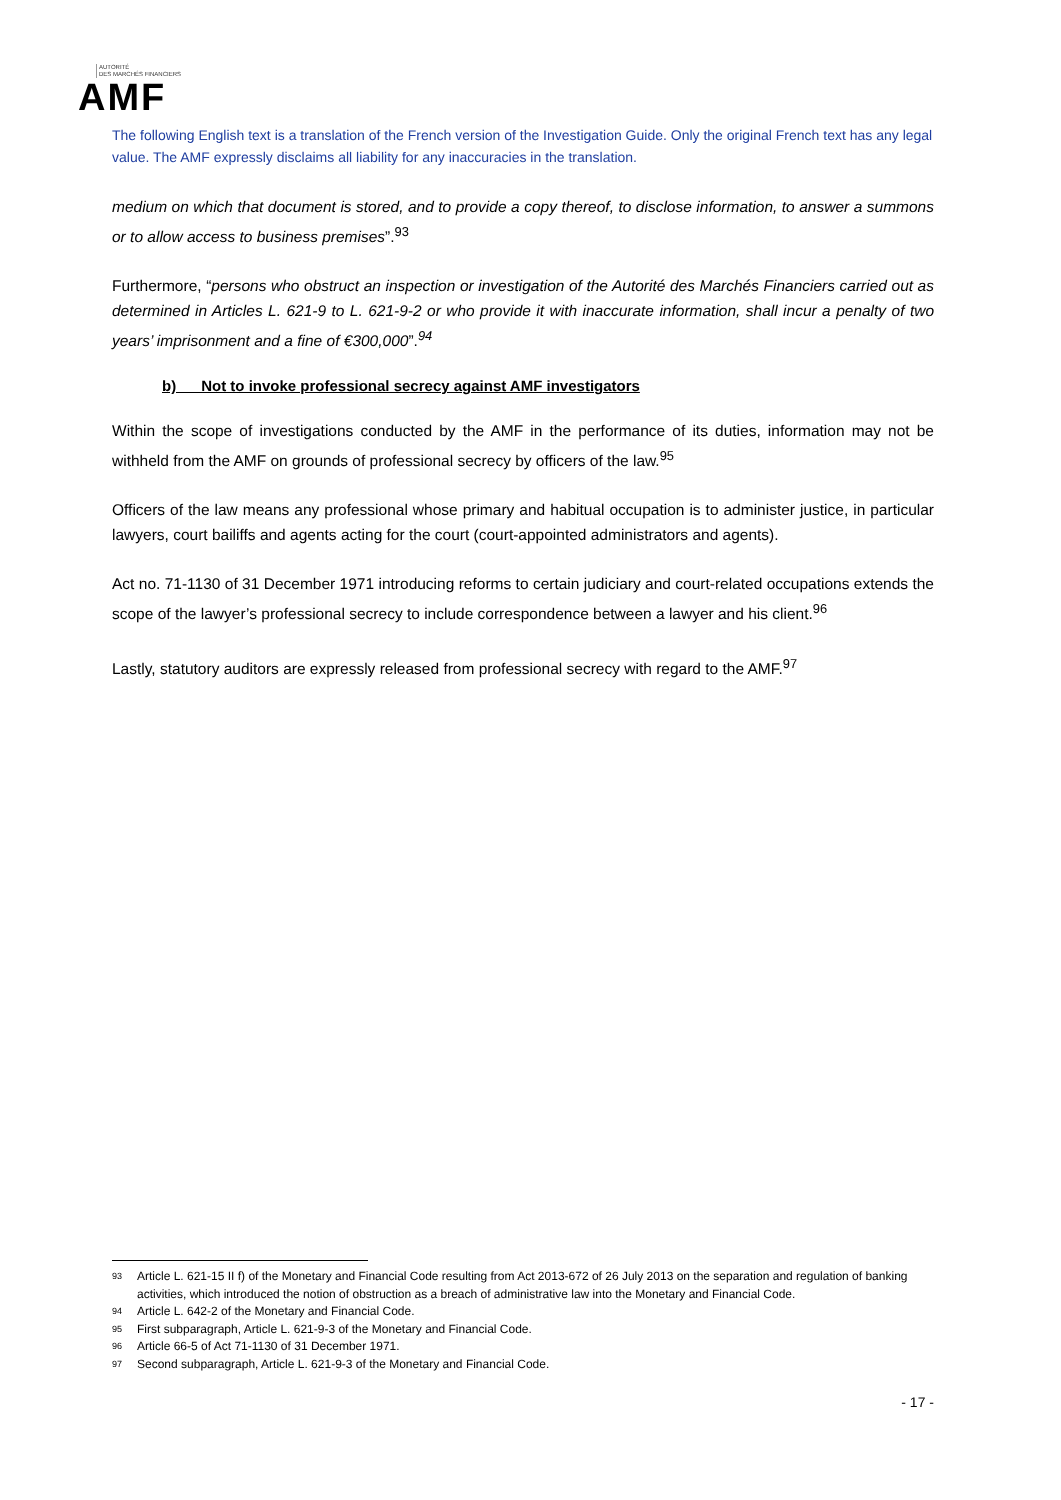AUTORITÉ
DES MARCHÉS FINANCIERS
AMF
The following English text is a translation of the French version of the Investigation Guide. Only the original French text has any legal value. The AMF expressly disclaims all liability for any inaccuracies in the translation.
medium on which that document is stored, and to provide a copy thereof, to disclose information, to answer a summons or to allow access to business premises”.<sup>93</sup>
Furthermore, “persons who obstruct an inspection or investigation of the Autorité des Marchés Financiers carried out as determined in Articles L. 621-9 to L. 621-9-2 or who provide it with inaccurate information, shall incur a penalty of two years’ imprisonment and a fine of €300,000”.<sup>94</sup>
b) Not to invoke professional secrecy against AMF investigators
Within the scope of investigations conducted by the AMF in the performance of its duties, information may not be withheld from the AMF on grounds of professional secrecy by officers of the law.<sup>95</sup>
Officers of the law means any professional whose primary and habitual occupation is to administer justice, in particular lawyers, court bailiffs and agents acting for the court (court-appointed administrators and agents).
Act no. 71-1130 of 31 December 1971 introducing reforms to certain judiciary and court-related occupations extends the scope of the lawyer’s professional secrecy to include correspondence between a lawyer and his client.<sup>96</sup>
Lastly, statutory auditors are expressly released from professional secrecy with regard to the AMF.<sup>97</sup>
93 Article L. 621-15 II f) of the Monetary and Financial Code resulting from Act 2013-672 of 26 July 2013 on the separation and regulation of banking activities, which introduced the notion of obstruction as a breach of administrative law into the Monetary and Financial Code.
94 Article L. 642-2 of the Monetary and Financial Code.
95 First subparagraph, Article L. 621-9-3 of the Monetary and Financial Code.
96 Article 66-5 of Act 71-1130 of 31 December 1971.
97 Second subparagraph, Article L. 621-9-3 of the Monetary and Financial Code.
- 17 -